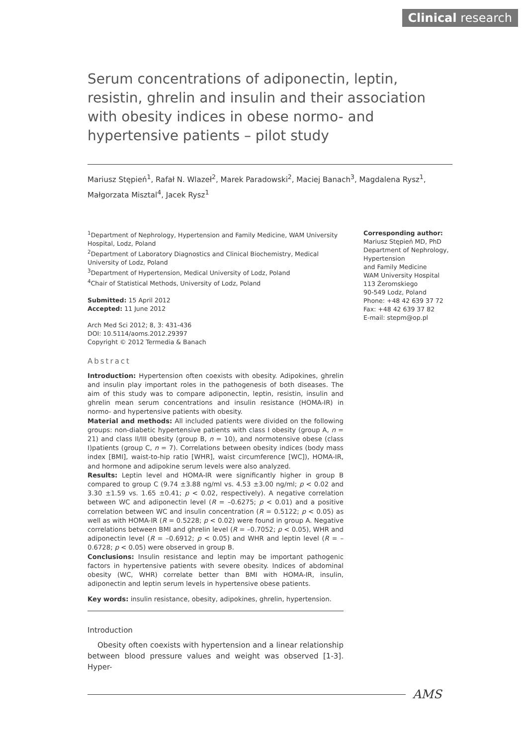Clinical research
Serum concentrations of adiponectin, leptin, resistin, ghrelin and insulin and their association with obesity indices in obese normo- and hypertensive patients – pilot study
Mariusz Stępień<sup>1</sup>, Rafał N. Wlazeł<sup>2</sup>, Marek Paradowski<sup>2</sup>, Maciej Banach<sup>3</sup>, Magdalena Rysz<sup>1</sup>, Małgorzata Misztal<sup>4</sup>, Jacek Rysz<sup>1</sup>
<sup>1</sup> Department of Nephrology, Hypertension and Family Medicine, WAM University Hospital, Lodz, Poland
<sup>2</sup> Department of Laboratory Diagnostics and Clinical Biochemistry, Medical University of Lodz, Poland
<sup>3</sup> Department of Hypertension, Medical University of Lodz, Poland
<sup>4</sup> Chair of Statistical Methods, University of Lodz, Poland
Submitted: 15 April 2012
Accepted: 11 June 2012
Arch Med Sci 2012; 8, 3: 431-436
DOI: 10.5114/aoms.2012.29397
Copyright © 2012 Termedia & Banach
Abstract
Introduction: Hypertension often coexists with obesity. Adipokines, ghrelin and insulin play important roles in the pathogenesis of both diseases. The aim of this study was to compare adiponectin, leptin, resistin, insulin and ghrelin mean serum concentrations and insulin resistance (HOMA-IR) in normo- and hypertensive patients with obesity.
Material and methods: All included patients were divided on the following groups: non-diabetic hypertensive patients with class I obesity (group A, n = 21) and class II/III obesity (group B, n = 10), and normotensive obese (class I)patients (group C, n = 7). Correlations between obesity indices (body mass index [BMI], waist-to-hip ratio [WHR], waist circumference [WC]), HOMA-IR, and hormone and adipokine serum levels were also analyzed.
Results: Leptin level and HOMA-IR were significantly higher in group B compared to group C (9.74 ±3.88 ng/ml vs. 4.53 ±3.00 ng/ml; p < 0.02 and 3.30 ±1.59 vs. 1.65 ±0.41; p < 0.02, respectively). A negative correlation between WC and adiponectin level (R = –0.6275; p < 0.01) and a positive correlation between WC and insulin concentration (R = 0.5122; p < 0.05) as well as with HOMA-IR (R = 0.5228; p < 0.02) were found in group A. Negative correlations between BMI and ghrelin level (R = –0.7052; p < 0.05), WHR and adiponectin level (R = –0.6912; p < 0.05) and WHR and leptin level (R = –0.6728; p < 0.05) were observed in group B.
Conclusions: Insulin resistance and leptin may be important pathogenic factors in hypertensive patients with severe obesity. Indices of abdominal obesity (WC, WHR) correlate better than BMI with HOMA-IR, insulin, adiponectin and leptin serum levels in hypertensive obese patients.
Key words: insulin resistance, obesity, adipokines, ghrelin, hypertension.
Introduction
Obesity often coexists with hypertension and a linear relationship between blood pressure values and weight was observed [1-3]. Hyper-
Corresponding author:
Mariusz Stępień MD, PhD
Department of Nephrology,
Hypertension
and Family Medicine
WAM University Hospital
113 Żeromskiego
90-549 Lodz, Poland
Phone: +48 42 639 37 72
Fax: +48 42 639 37 82
E-mail: stepm@op.pl
AMS